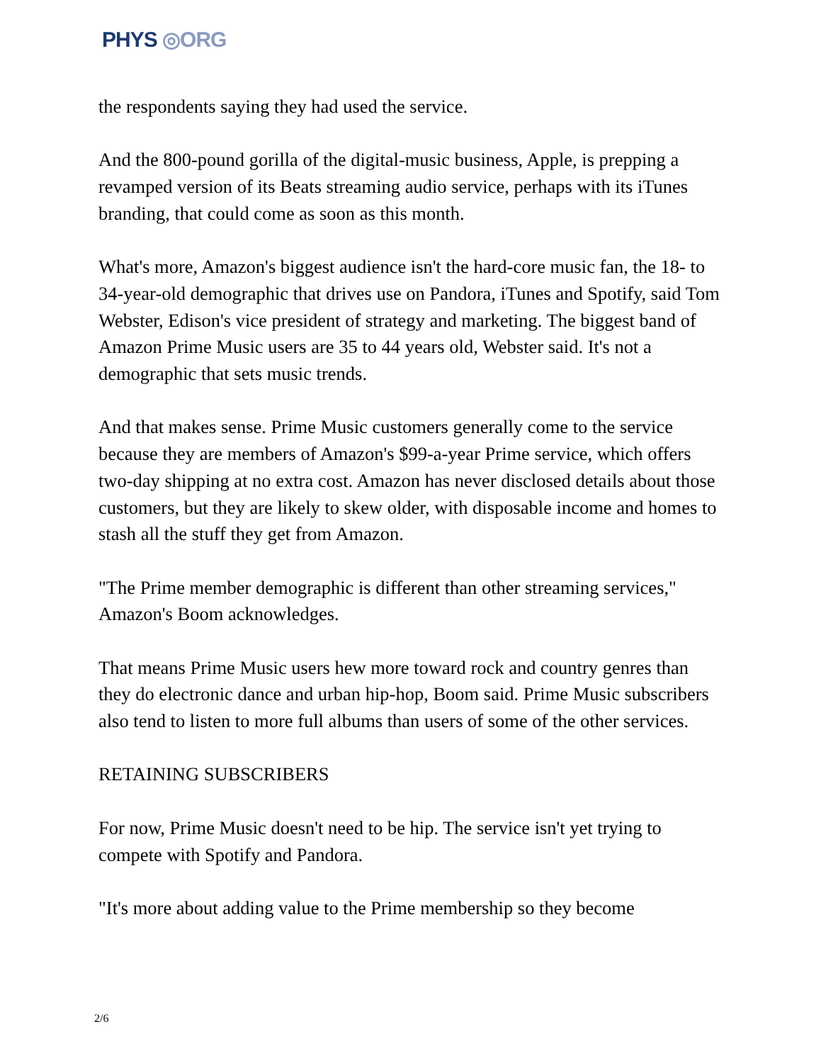PHYS ◎ORG
the respondents saying they had used the service.
And the 800-pound gorilla of the digital-music business, Apple, is prepping a revamped version of its Beats streaming audio service, perhaps with its iTunes branding, that could come as soon as this month.
What's more, Amazon's biggest audience isn't the hard-core music fan, the 18- to 34-year-old demographic that drives use on Pandora, iTunes and Spotify, said Tom Webster, Edison's vice president of strategy and marketing. The biggest band of Amazon Prime Music users are 35 to 44 years old, Webster said. It's not a demographic that sets music trends.
And that makes sense. Prime Music customers generally come to the service because they are members of Amazon's $99-a-year Prime service, which offers two-day shipping at no extra cost. Amazon has never disclosed details about those customers, but they are likely to skew older, with disposable income and homes to stash all the stuff they get from Amazon.
"The Prime member demographic is different than other streaming services," Amazon's Boom acknowledges.
That means Prime Music users hew more toward rock and country genres than they do electronic dance and urban hip-hop, Boom said. Prime Music subscribers also tend to listen to more full albums than users of some of the other services.
RETAINING SUBSCRIBERS
For now, Prime Music doesn't need to be hip. The service isn't yet trying to compete with Spotify and Pandora.
"It's more about adding value to the Prime membership so they become
2/6